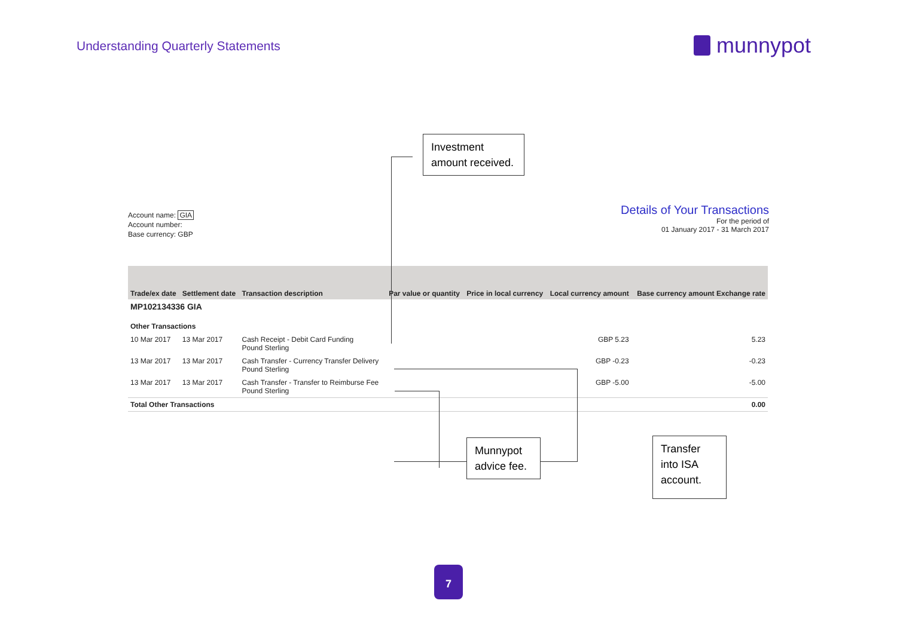Understanding Quarterly Statements
munnypot
Investment amount received.
Account name: GIA
Account number:
Base currency: GBP
Details of Your Transactions
For the period of
01 January 2017 - 31 March 2017
| Trade/ex date | Settlement date | Transaction description | Par value or quantity | Price in local currency | Local currency amount | Base currency amount Exchange rate |
| --- | --- | --- | --- | --- | --- | --- |
| MP102134336 GIA | | | | | | |
| Other Transactions | | | | | | |
| 10 Mar 2017 | 13 Mar 2017 | Cash Receipt - Debit Card Funding Pound Sterling | | | GBP 5.23 | 5.23 |
| 13 Mar 2017 | 13 Mar 2017 | Cash Transfer - Currency Transfer Delivery Pound Sterling | | | GBP -0.23 | -0.23 |
| 13 Mar 2017 | 13 Mar 2017 | Cash Transfer - Transfer to Reimburse Fee Pound Sterling | | | GBP -5.00 | -5.00 |
| Total Other Transactions | | | | | | 0.00 |
Munnypot advice fee.
Transfer into ISA account.
7